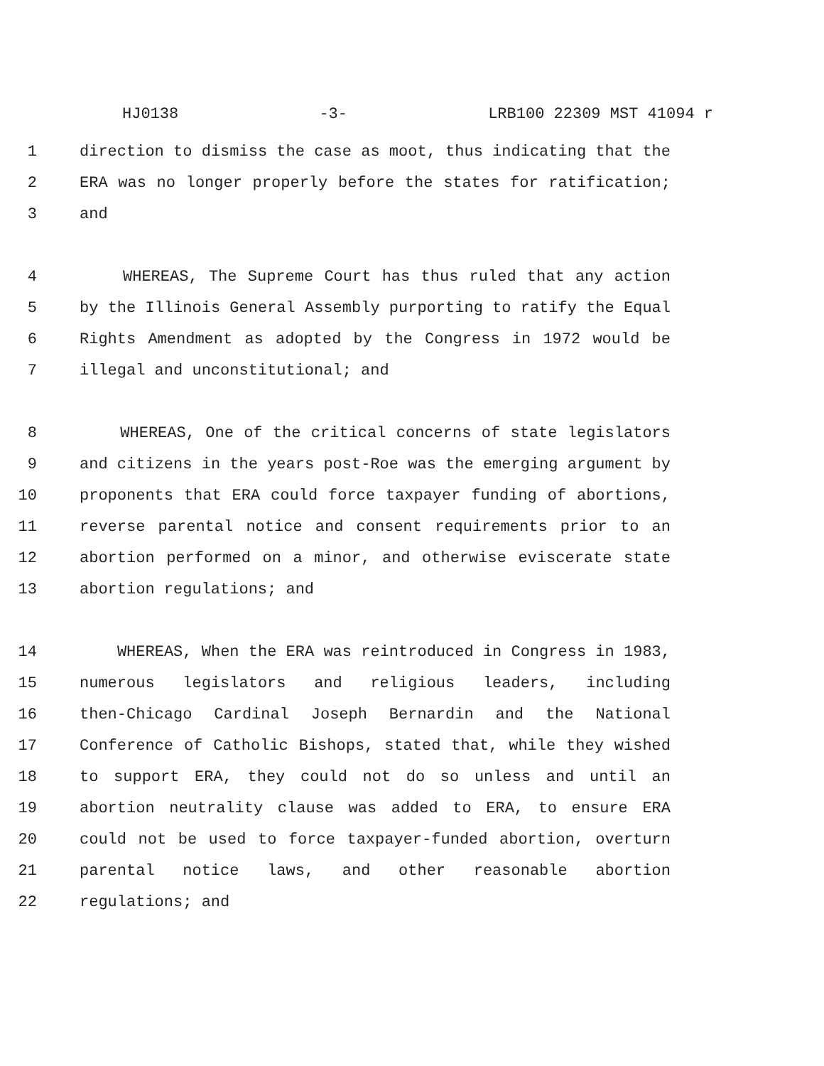HJ0138 -3- LRB100 22309 MST 41094 r
1 direction to dismiss the case as moot, thus indicating that the
2 ERA was no longer properly before the states for ratification;
3 and
4 WHEREAS, The Supreme Court has thus ruled that any action
5 by the Illinois General Assembly purporting to ratify the Equal
6 Rights Amendment as adopted by the Congress in 1972 would be
7 illegal and unconstitutional; and
8 WHEREAS, One of the critical concerns of state legislators
9 and citizens in the years post-Roe was the emerging argument by
10 proponents that ERA could force taxpayer funding of abortions,
11 reverse parental notice and consent requirements prior to an
12 abortion performed on a minor, and otherwise eviscerate state
13 abortion regulations; and
14 WHEREAS, When the ERA was reintroduced in Congress in 1983,
15 numerous legislators and religious leaders, including
16 then-Chicago Cardinal Joseph Bernardin and the National
17 Conference of Catholic Bishops, stated that, while they wished
18 to support ERA, they could not do so unless and until an
19 abortion neutrality clause was added to ERA, to ensure ERA
20 could not be used to force taxpayer-funded abortion, overturn
21 parental notice laws, and other reasonable abortion
22 regulations; and